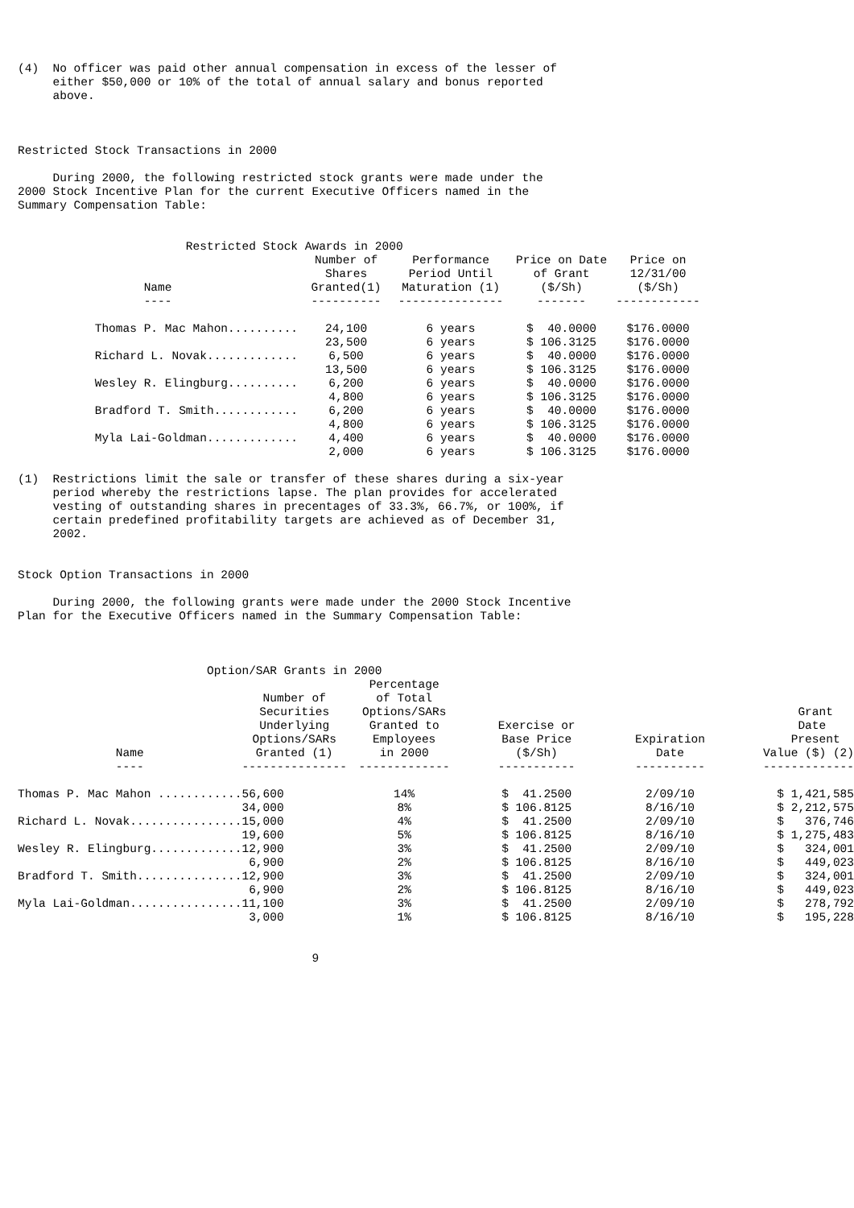(4)  No officer was paid other annual compensation in excess of the lesser of
     either $50,000 or 10% of the total of annual salary and bonus reported
     above.



Restricted Stock Transactions in 2000

     During 2000, the following restricted stock grants were made under the
2000 Stock Incentive Plan for the current Executive Officers named in the
Summary Compensation Table:


                        Restricted Stock Awards in 2000
| Name | Number of Shares Granted(1) | Performance Period Until Maturation (1) | Price on Date of Grant ($/Sh) | Price on 12/31/00 ($/Sh) |
| --- | --- | --- | --- | --- |
| ---- | ---------- | --------------- | ------- | ------------ |
| Thomas P. Mac Mahon.......... | 24,100 | 6 years | $ 40.0000 | $176.0000 |
| | 23,500 | 6 years | $ 106.3125 | $176.0000 |
| Richard L. Novak............. | 6,500 | 6 years | $ 40.0000 | $176.0000 |
| | 13,500 | 6 years | $ 106.3125 | $176.0000 |
| Wesley R. Elingburg.......... | 6,200 | 6 years | $ 40.0000 | $176.0000 |
| | 4,800 | 6 years | $ 106.3125 | $176.0000 |
| Bradford T. Smith............ | 6,200 | 6 years | $ 40.0000 | $176.0000 |
| | 4,800 | 6 years | $ 106.3125 | $176.0000 |
| Myla Lai-Goldman............. | 4,400 | 6 years | $ 40.0000 | $176.0000 |
| | 2,000 | 6 years | $ 106.3125 | $176.0000 |
(1)  Restrictions limit the sale or transfer of these shares during a six-year
     period whereby the restrictions lapse. The plan provides for accelerated
     vesting of outstanding shares in precentages of 33.3%, 66.7%, or 100%, if
     certain predefined profitability targets are achieved as of December 31,
     2002.


Stock Option Transactions in 2000

     During 2000, the following grants were made under the 2000 Stock Incentive
Plan for the Executive Officers named in the Summary Compensation Table:



                           Option/SAR Grants in 2000
| Name | Number of Securities Underlying Options/SARs Granted (1) | Percentage of Total Options/SARs Granted to Employees in 2000 | Exercise or Base Price ($/Sh) | Expiration Date | Grant Date Present Value ($) (2) |
| --- | --- | --- | --- | --- | --- |
| ---- | --------------- | ------------- | ----------- | ---------- | ------------- |
| Thomas P. Mac Mahon ............ | 56,600 | 14% | $ 41.2500 | 2/09/10 | $ 1,421,585 |
| | 34,000 | 8% | $ 106.8125 | 8/16/10 | $ 2,212,575 |
| Richard L. Novak................ | 15,000 | 4% | $ 41.2500 | 2/09/10 | $ 376,746 |
| | 19,600 | 5% | $ 106.8125 | 8/16/10 | $ 1,275,483 |
| Wesley R. Elingburg............. | 12,900 | 3% | $ 41.2500 | 2/09/10 | $ 324,001 |
| | 6,900 | 2% | $ 106.8125 | 8/16/10 | $ 449,023 |
| Bradford T. Smith............... | 12,900 | 3% | $ 41.2500 | 2/09/10 | $ 324,001 |
| | 6,900 | 2% | $ 106.8125 | 8/16/10 | $ 449,023 |
| Myla Lai-Goldman................ | 11,100 | 3% | $ 41.2500 | 2/09/10 | $ 278,792 |
| | 3,000 | 1% | $ 106.8125 | 8/16/10 | $ 195,228 |
                                          9